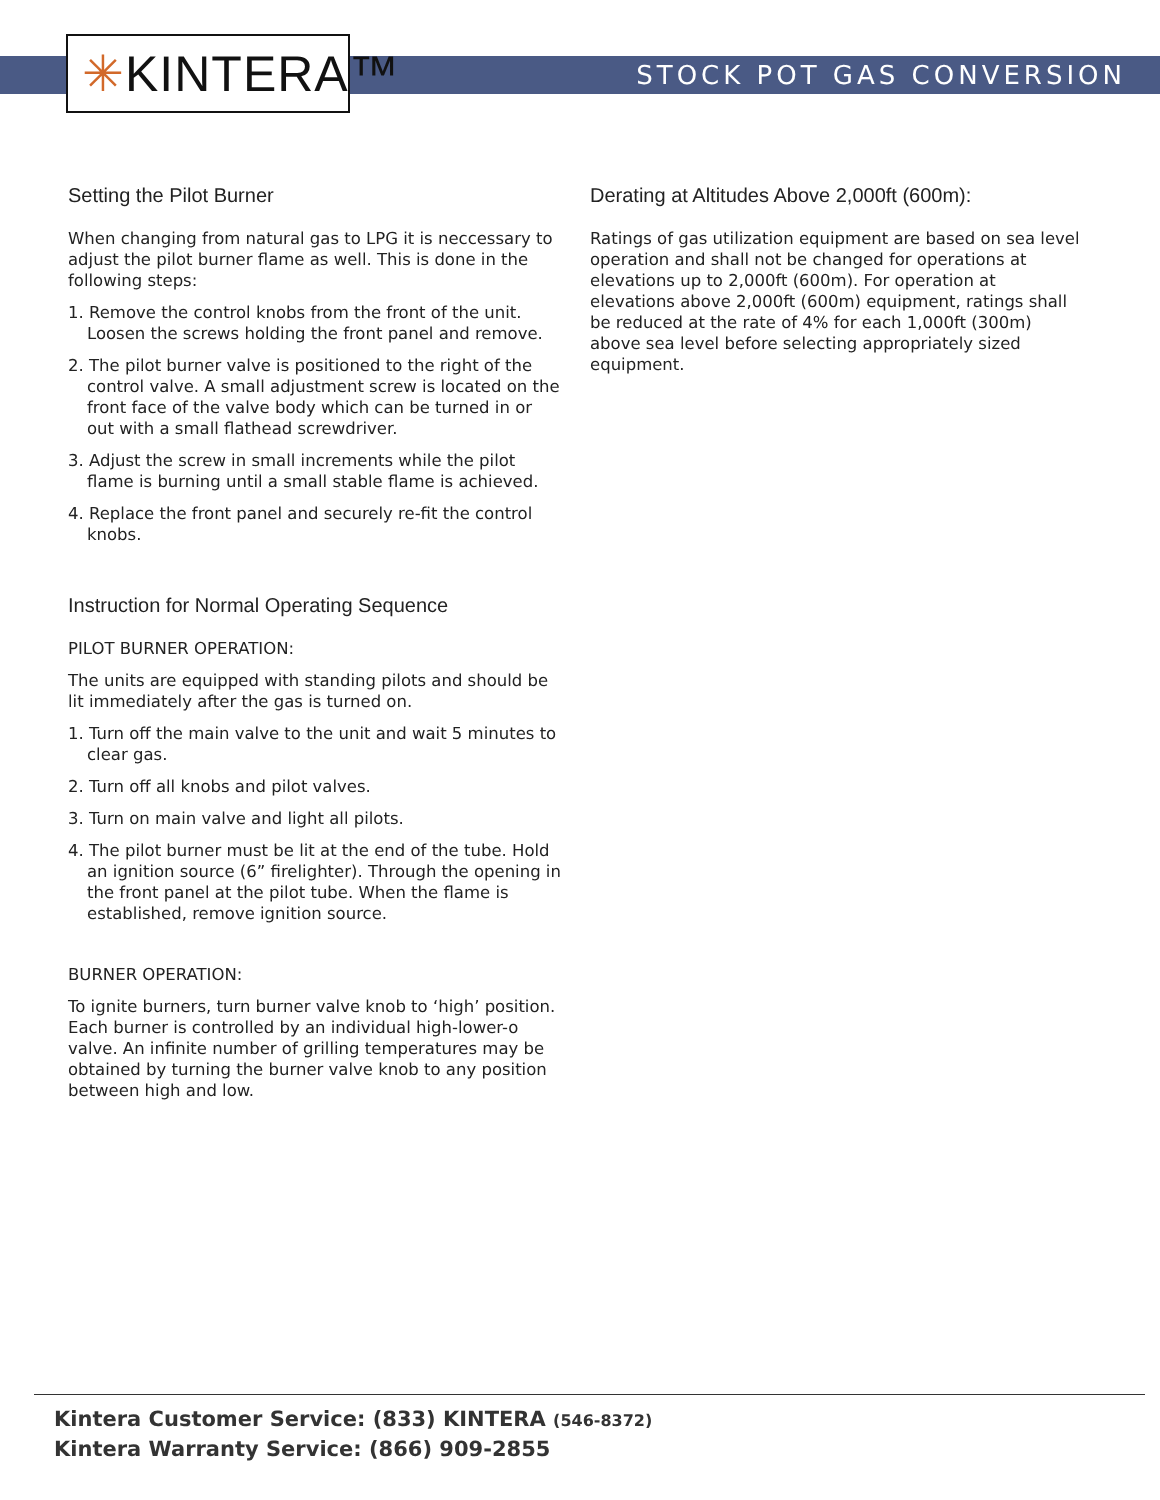✳KINTERA™
STOCK POT GAS CONVERSION
Setting the Pilot Burner
When changing from natural gas to LPG it is neccessary to adjust the pilot burner flame as well. This is done in the following steps:
1. Remove the control knobs from the front of the unit. Loosen the screws holding the front panel and remove.
2. The pilot burner valve is positioned to the right of the control valve. A small adjustment screw is located on the front face of the valve body which can be turned in or out with a small flathead screwdriver.
3. Adjust the screw in small increments while the pilot flame is burning until a small stable flame is achieved.
4. Replace the front panel and securely re-fit the control knobs.
Instruction for Normal Operating Sequence
PILOT BURNER OPERATION:
The units are equipped with standing pilots and should be lit immediately after the gas is turned on.
1. Turn off the main valve to the unit and wait 5 minutes to clear gas.
2. Turn off all knobs and pilot valves.
3. Turn on main valve and light all pilots.
4. The pilot burner must be lit at the end of the tube. Hold an ignition source (6” firelighter). Through the opening in the front panel at the pilot tube. When the flame is established, remove ignition source.
BURNER OPERATION:
To ignite burners, turn burner valve knob to ‘high’ position. Each burner is controlled by an individual high-lower-o valve. An infinite number of grilling temperatures may be obtained by turning the burner valve knob to any position between high and low.
Derating at Altitudes Above 2,000ft (600m):
Ratings of gas utilization equipment are based on sea level operation and shall not be changed for operations at elevations up to 2,000ft (600m). For operation at elevations above 2,000ft (600m) equipment, ratings shall be reduced at the rate of 4% for each 1,000ft (300m) above sea level before selecting appropriately sized equipment.
Kintera Customer Service: (833) KINTERA (546-8372)
Kintera Warranty Service: (866) 909-2855